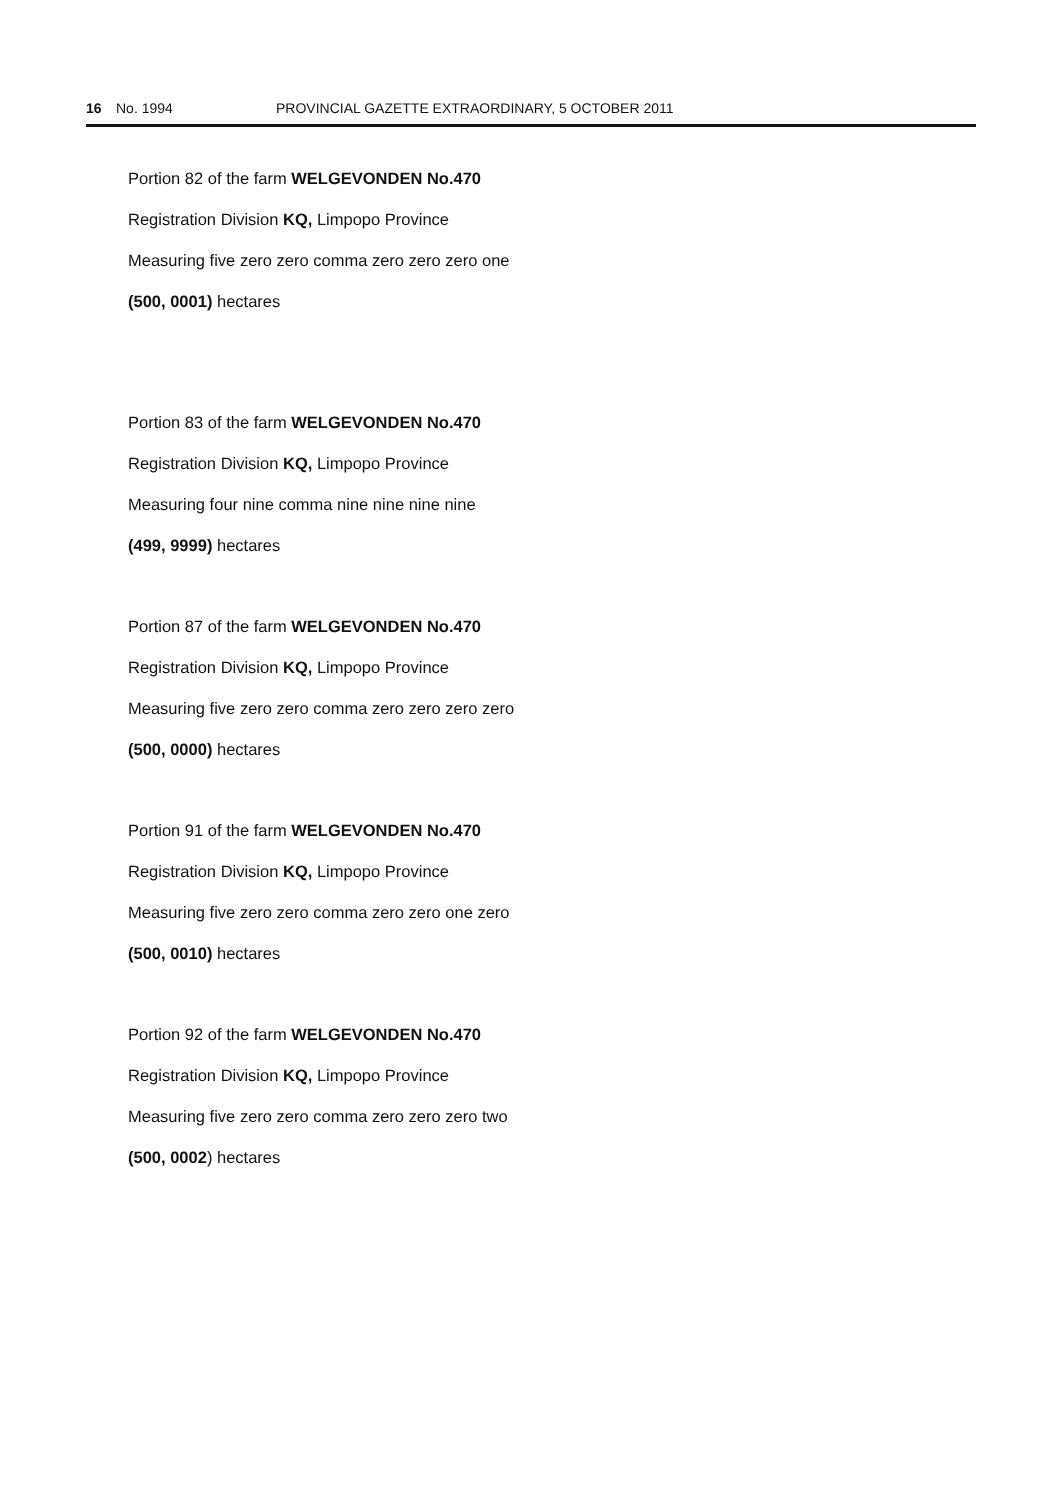16 No. 1994 PROVINCIAL GAZETTE EXTRAORDINARY, 5 OCTOBER 2011
Portion 82 of the farm WELGEVONDEN No.470
Registration Division KQ, Limpopo Province
Measuring five zero zero comma zero zero zero one
(500, 0001) hectares
Portion 83 of the farm WELGEVONDEN No.470
Registration Division KQ, Limpopo Province
Measuring four nine comma nine nine nine nine
(499, 9999) hectares
Portion 87 of the farm WELGEVONDEN No.470
Registration Division KQ, Limpopo Province
Measuring five zero zero comma zero zero zero zero
(500, 0000) hectares
Portion 91 of the farm WELGEVONDEN No.470
Registration Division KQ, Limpopo Province
Measuring five zero zero comma zero zero one zero
(500, 0010) hectares
Portion 92 of the farm WELGEVONDEN No.470
Registration Division KQ, Limpopo Province
Measuring five zero zero comma zero zero zero two
(500, 0002) hectares